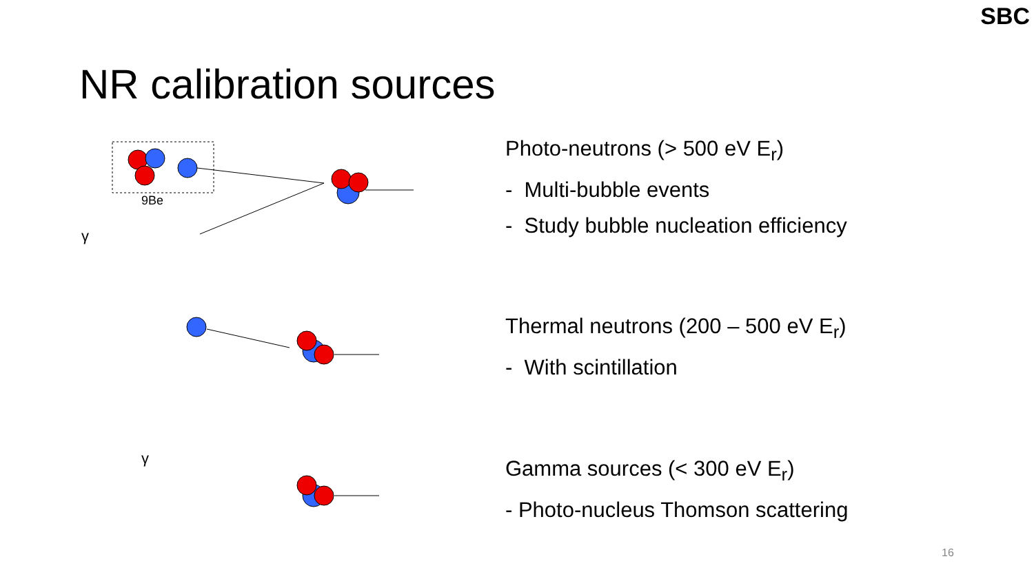SBC
NR calibration sources
9Be
γ
γ
Photo-neutrons (> 500 eV E<sub>r</sub>)
- Multi-bubble events
- Study bubble nucleation efficiency
Thermal neutrons (200 – 500 eV E<sub>r</sub>)
- With scintillation
Gamma sources (< 300 eV E<sub>r</sub>)
- Photo-nucleus Thomson scattering
16